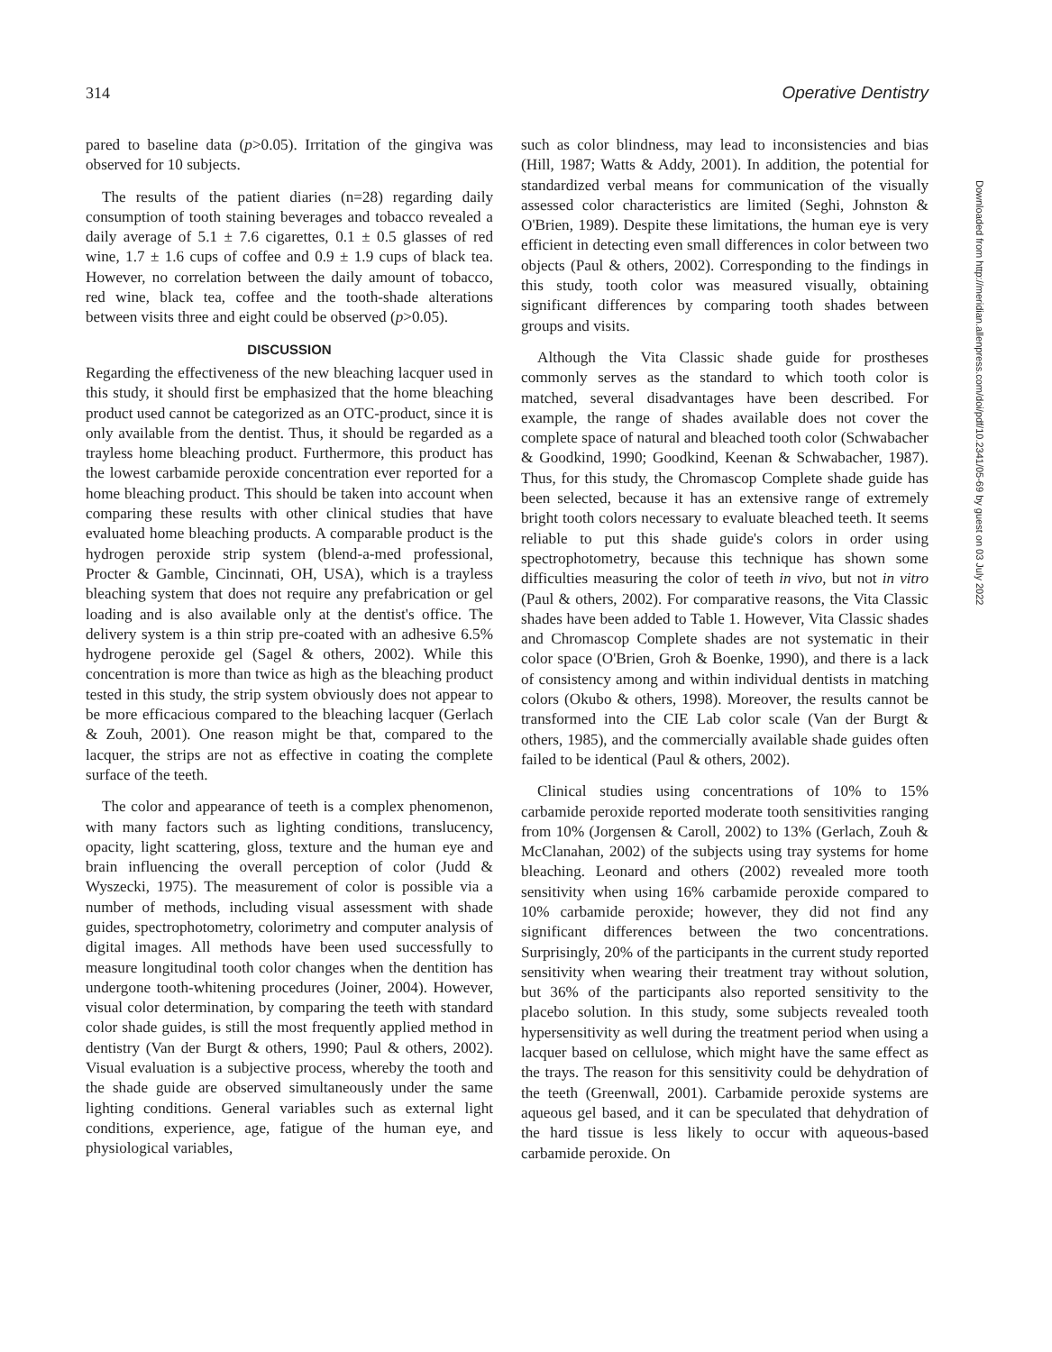314 Operative Dentistry
pared to baseline data (p>0.05). Irritation of the gingiva was observed for 10 subjects.
The results of the patient diaries (n=28) regarding daily consumption of tooth staining beverages and tobacco revealed a daily average of 5.1 ± 7.6 cigarettes, 0.1 ± 0.5 glasses of red wine, 1.7 ± 1.6 cups of coffee and 0.9 ± 1.9 cups of black tea. However, no correlation between the daily amount of tobacco, red wine, black tea, coffee and the tooth-shade alterations between visits three and eight could be observed (p>0.05).
DISCUSSION
Regarding the effectiveness of the new bleaching lacquer used in this study, it should first be emphasized that the home bleaching product used cannot be categorized as an OTC-product, since it is only available from the dentist. Thus, it should be regarded as a trayless home bleaching product. Furthermore, this product has the lowest carbamide peroxide concentration ever reported for a home bleaching product. This should be taken into account when comparing these results with other clinical studies that have evaluated home bleaching products. A comparable product is the hydrogen peroxide strip system (blend-a-med professional, Procter & Gamble, Cincinnati, OH, USA), which is a trayless bleaching system that does not require any prefabrication or gel loading and is also available only at the dentist's office. The delivery system is a thin strip pre-coated with an adhesive 6.5% hydrogene peroxide gel (Sagel & others, 2002). While this concentration is more than twice as high as the bleaching product tested in this study, the strip system obviously does not appear to be more efficacious compared to the bleaching lacquer (Gerlach & Zouh, 2001). One reason might be that, compared to the lacquer, the strips are not as effective in coating the complete surface of the teeth.
The color and appearance of teeth is a complex phenomenon, with many factors such as lighting conditions, translucency, opacity, light scattering, gloss, texture and the human eye and brain influencing the overall perception of color (Judd & Wyszecki, 1975). The measurement of color is possible via a number of methods, including visual assessment with shade guides, spectrophotometry, colorimetry and computer analysis of digital images. All methods have been used successfully to measure longitudinal tooth color changes when the dentition has undergone tooth-whitening procedures (Joiner, 2004). However, visual color determination, by comparing the teeth with standard color shade guides, is still the most frequently applied method in dentistry (Van der Burgt & others, 1990; Paul & others, 2002). Visual evaluation is a subjective process, whereby the tooth and the shade guide are observed simultaneously under the same lighting conditions. General variables such as external light conditions, experience, age, fatigue of the human eye, and physiological variables,
such as color blindness, may lead to inconsistencies and bias (Hill, 1987; Watts & Addy, 2001). In addition, the potential for standardized verbal means for communication of the visually assessed color characteristics are limited (Seghi, Johnston & O'Brien, 1989). Despite these limitations, the human eye is very efficient in detecting even small differences in color between two objects (Paul & others, 2002). Corresponding to the findings in this study, tooth color was measured visually, obtaining significant differences by comparing tooth shades between groups and visits.
Although the Vita Classic shade guide for prostheses commonly serves as the standard to which tooth color is matched, several disadvantages have been described. For example, the range of shades available does not cover the complete space of natural and bleached tooth color (Schwabacher & Goodkind, 1990; Goodkind, Keenan & Schwabacher, 1987). Thus, for this study, the Chromascop Complete shade guide has been selected, because it has an extensive range of extremely bright tooth colors necessary to evaluate bleached teeth. It seems reliable to put this shade guide's colors in order using spectrophotometry, because this technique has shown some difficulties measuring the color of teeth in vivo, but not in vitro (Paul & others, 2002). For comparative reasons, the Vita Classic shades have been added to Table 1. However, Vita Classic shades and Chromascop Complete shades are not systematic in their color space (O'Brien, Groh & Boenke, 1990), and there is a lack of consistency among and within individual dentists in matching colors (Okubo & others, 1998). Moreover, the results cannot be transformed into the CIE Lab color scale (Van der Burgt & others, 1985), and the commercially available shade guides often failed to be identical (Paul & others, 2002).
Clinical studies using concentrations of 10% to 15% carbamide peroxide reported moderate tooth sensitivities ranging from 10% (Jorgensen & Caroll, 2002) to 13% (Gerlach, Zouh & McClanahan, 2002) of the subjects using tray systems for home bleaching. Leonard and others (2002) revealed more tooth sensitivity when using 16% carbamide peroxide compared to 10% carbamide peroxide; however, they did not find any significant differences between the two concentrations. Surprisingly, 20% of the participants in the current study reported sensitivity when wearing their treatment tray without solution, but 36% of the participants also reported sensitivity to the placebo solution. In this study, some subjects revealed tooth hypersensitivity as well during the treatment period when using a lacquer based on cellulose, which might have the same effect as the trays. The reason for this sensitivity could be dehydration of the teeth (Greenwall, 2001). Carbamide peroxide systems are aqueous gel based, and it can be speculated that dehydration of the hard tissue is less likely to occur with aqueous-based carbamide peroxide. On
Downloaded from http://meridian.allenpress.com/doi/pdf/10.2341/05-69 by guest on 03 July 2022